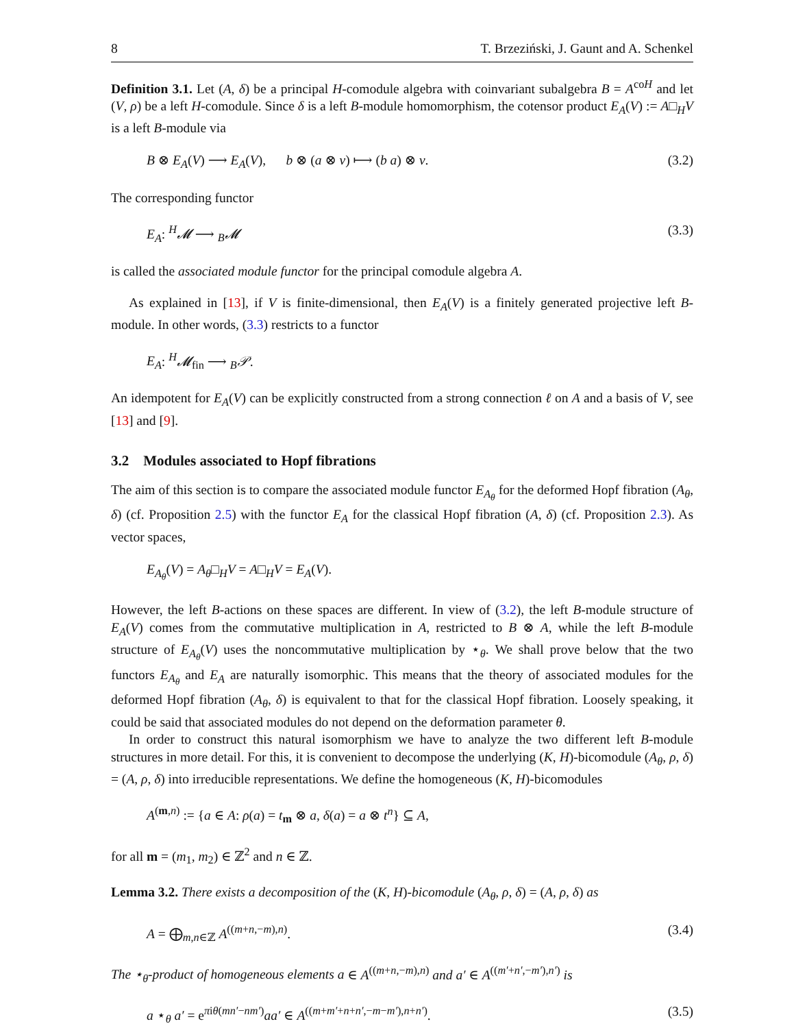8 T. Brzeziński, J. Gaunt and A. Schenkel
Definition 3.1. Let (A, δ) be a principal H-comodule algebra with coinvariant subalgebra B = A<sup>coH</sup> and let (V, ρ) be a left H-comodule. Since δ is a left B-module homomorphism, the cotensor product E<sub>A</sub>(V) := A□<sub>H</sub>V is a left B-module via
B ⊗ E<sub>A</sub>(V) ⟶ E<sub>A</sub>(V), b ⊗ (a ⊗ v) ⟼ (b a) ⊗ v. (3.2)
The corresponding functor
E<sub>A</sub>: <sup>H</sup>𝓜 ⟶ <sub>B</sub>𝓜 (3.3)
is called the associated module functor for the principal comodule algebra A.
As explained in [13], if V is finite-dimensional, then E<sub>A</sub>(V) is a finitely generated projective left B-module. In other words, (3.3) restricts to a functor
E<sub>A</sub>: <sup>H</sup>𝓜<sub>fin</sub> ⟶ <sub>B</sub>𝒫.
An idempotent for E<sub>A</sub>(V) can be explicitly constructed from a strong connection ℓ on A and a basis of V, see [13] and [9].
3.2 Modules associated to Hopf fibrations
The aim of this section is to compare the associated module functor E<sub>A<sub>θ</sub></sub> for the deformed Hopf fibration (A<sub>θ</sub>, δ) (cf. Proposition 2.5) with the functor E<sub>A</sub> for the classical Hopf fibration (A, δ) (cf. Proposition 2.3). As vector spaces,
E<sub>A<sub>θ</sub></sub>(V) = A<sub>θ</sub>□<sub>H</sub>V = A□<sub>H</sub>V = E<sub>A</sub>(V).
However, the left B-actions on these spaces are different. In view of (3.2), the left B-module structure of E<sub>A</sub>(V) comes from the commutative multiplication in A, restricted to B ⊗ A, while the left B-module structure of E<sub>A<sub>θ</sub></sub>(V) uses the noncommutative multiplication by ⋆<sub>θ</sub>. We shall prove below that the two functors E<sub>A<sub>θ</sub></sub> and E<sub>A</sub> are naturally isomorphic. This means that the theory of associated modules for the deformed Hopf fibration (A<sub>θ</sub>, δ) is equivalent to that for the classical Hopf fibration. Loosely speaking, it could be said that associated modules do not depend on the deformation parameter θ.
In order to construct this natural isomorphism we have to analyze the two different left B-module structures in more detail. For this, it is convenient to decompose the underlying (K, H)-bicomodule (A<sub>θ</sub>, ρ, δ) = (A, ρ, δ) into irreducible representations. We define the homogeneous (K, H)-bicomodules
A<sup>(m,n)</sup> := {a ∈ A: ρ(a) = t<sub>m</sub> ⊗ a, δ(a) = a ⊗ t<sup>n</sup>} ⊆ A,
for all m = (m<sub>1</sub>, m<sub>2</sub>) ∈ ℤ<sup>2</sup> and n ∈ ℤ.
Lemma 3.2. There exists a decomposition of the (K, H)-bicomodule (A<sub>θ</sub>, ρ, δ) = (A, ρ, δ) as
A = ⨁<sub>m,n∈ℤ</sub> A<sup>((m+n,−m),n)</sup>. (3.4)
The ⋆<sub>θ</sub>-product of homogeneous elements a ∈ A<sup>((m+n,−m),n)</sup> and a′ ∈ A<sup>((m′+n′,−m′),n′)</sup> is
a ⋆<sub>θ</sub> a′ = e<sup>πiθ(mn′−nm′)</sup>aa′ ∈ A<sup>((m+m′+n+n′,−m−m′),n+n′)</sup>. (3.5)